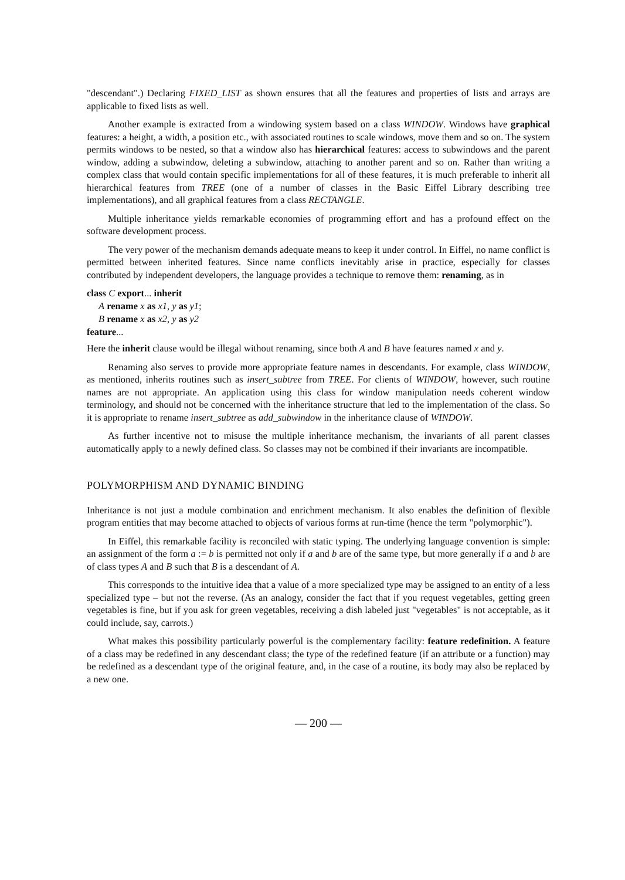"descendant".) Declaring FIXED_LIST as shown ensures that all the features and properties of lists and arrays are applicable to fixed lists as well.
Another example is extracted from a windowing system based on a class WINDOW. Windows have graphical features: a height, a width, a position etc., with associated routines to scale windows, move them and so on. The system permits windows to be nested, so that a window also has hierarchical features: access to subwindows and the parent window, adding a subwindow, deleting a subwindow, attaching to another parent and so on. Rather than writing a complex class that would contain specific implementations for all of these features, it is much preferable to inherit all hierarchical features from TREE (one of a number of classes in the Basic Eiffel Library describing tree implementations), and all graphical features from a class RECTANGLE.
Multiple inheritance yields remarkable economies of programming effort and has a profound effect on the software development process.
The very power of the mechanism demands adequate means to keep it under control. In Eiffel, no name conflict is permitted between inherited features. Since name conflicts inevitably arise in practice, especially for classes contributed by independent developers, the language provides a technique to remove them: renaming, as in
class C export... inherit
A rename x as x1, y as y1;
B rename x as x2, y as y2
feature...
Here the inherit clause would be illegal without renaming, since both A and B have features named x and y.
Renaming also serves to provide more appropriate feature names in descendants. For example, class WINDOW, as mentioned, inherits routines such as insert_subtree from TREE. For clients of WINDOW, however, such routine names are not appropriate. An application using this class for window manipulation needs coherent window terminology, and should not be concerned with the inheritance structure that led to the implementation of the class. So it is appropriate to rename insert_subtree as add_subwindow in the inheritance clause of WINDOW.
As further incentive not to misuse the multiple inheritance mechanism, the invariants of all parent classes automatically apply to a newly defined class. So classes may not be combined if their invariants are incompatible.
POLYMORPHISM AND DYNAMIC BINDING
Inheritance is not just a module combination and enrichment mechanism. It also enables the definition of flexible program entities that may become attached to objects of various forms at run-time (hence the term "polymorphic").
In Eiffel, this remarkable facility is reconciled with static typing. The underlying language convention is simple: an assignment of the form a := b is permitted not only if a and b are of the same type, but more generally if a and b are of class types A and B such that B is a descendant of A.
This corresponds to the intuitive idea that a value of a more specialized type may be assigned to an entity of a less specialized type – but not the reverse. (As an analogy, consider the fact that if you request vegetables, getting green vegetables is fine, but if you ask for green vegetables, receiving a dish labeled just "vegetables" is not acceptable, as it could include, say, carrots.)
What makes this possibility particularly powerful is the complementary facility: feature redefinition. A feature of a class may be redefined in any descendant class; the type of the redefined feature (if an attribute or a function) may be redefined as a descendant type of the original feature, and, in the case of a routine, its body may also be replaced by a new one.
— 200 —